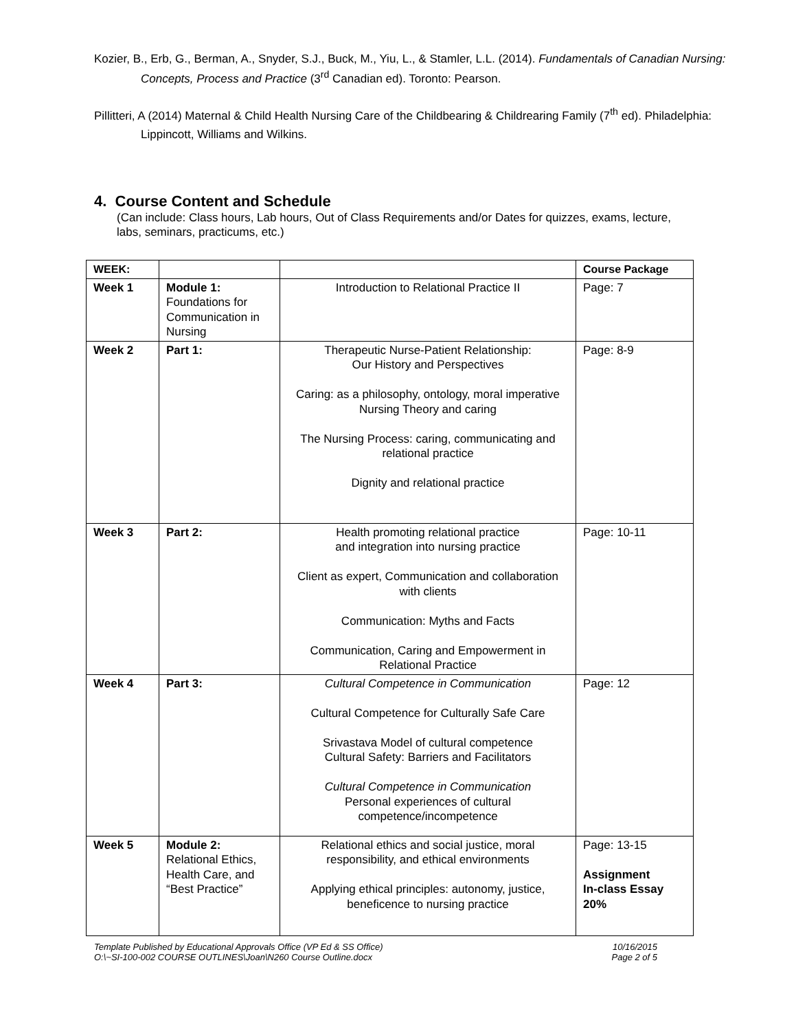Kozier, B., Erb, G., Berman, A., Snyder, S.J., Buck, M., Yiu, L., & Stamler, L.L. (2014). Fundamentals of Canadian Nursing: Concepts, Process and Practice (3<sup>rd</sup> Canadian ed). Toronto: Pearson.
Pillitteri, A (2014) Maternal & Child Health Nursing Care of the Childbearing & Childrearing Family (7<sup>th</sup> ed). Philadelphia: Lippincott, Williams and Wilkins.
4. Course Content and Schedule
(Can include: Class hours, Lab hours, Out of Class Requirements and/or Dates for quizzes, exams, lecture, labs, seminars, practicums, etc.)
| WEEK: | | | Course Package |
| --- | --- | --- | --- |
| Week 1 | Module 1: Foundations for Communication in Nursing | Introduction to Relational Practice II | Page: 7 |
| Week 2 | Part 1: | Therapeutic Nurse-Patient Relationship: Our History and Perspectives Caring: as a philosophy, ontology, moral imperative Nursing Theory and caring The Nursing Process: caring, communicating and relational practice Dignity and relational practice | Page: 8-9 |
| Week 3 | Part 2: | Health promoting relational practice and integration into nursing practice Client as expert, Communication and collaboration with clients Communication: Myths and Facts Communication, Caring and Empowerment in Relational Practice | Page: 10-11 |
| Week 4 | Part 3: | Cultural Competence in Communication Cultural Competence for Culturally Safe Care Srivastava Model of cultural competence Cultural Safety: Barriers and Facilitators Cultural Competence in Communication Personal experiences of cultural competence/incompetence | Page: 12 |
| Week 5 | Module 2: Relational Ethics, Health Care, and “Best Practice” | Relational ethics and social justice, moral responsibility, and ethical environments Applying ethical principles: autonomy, justice, beneficence to nursing practice | Page: 13-15 Assignment In-class Essay 20% |
Template Published by Educational Approvals Office (VP Ed & SS Office)
O:\~SI-100-002 COURSE OUTLINES\Joan\N260 Course Outline.docx 10/16/2015
Page 2 of 5